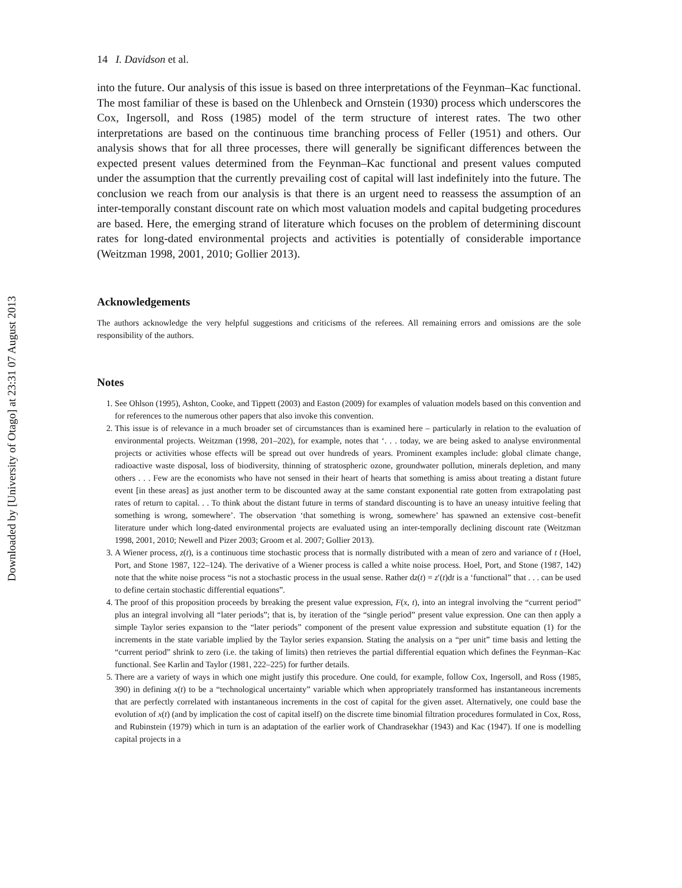Downloaded by [University of Otago] at 23:31 07 August 2013
14 I. Davidson et al.
into the future. Our analysis of this issue is based on three interpretations of the Feynman–Kac functional. The most familiar of these is based on the Uhlenbeck and Ornstein (1930) process which underscores the Cox, Ingersoll, and Ross (1985) model of the term structure of interest rates. The two other interpretations are based on the continuous time branching process of Feller (1951) and others. Our analysis shows that for all three processes, there will generally be significant differences between the expected present values determined from the Feynman–Kac functional and present values computed under the assumption that the currently prevailing cost of capital will last indefinitely into the future. The conclusion we reach from our analysis is that there is an urgent need to reassess the assumption of an inter-temporally constant discount rate on which most valuation models and capital budgeting procedures are based. Here, the emerging strand of literature which focuses on the problem of determining discount rates for long-dated environmental projects and activities is potentially of considerable importance (Weitzman 1998, 2001, 2010; Gollier 2013).
Acknowledgements
The authors acknowledge the very helpful suggestions and criticisms of the referees. All remaining errors and omissions are the sole responsibility of the authors.
Notes
1. See Ohlson (1995), Ashton, Cooke, and Tippett (2003) and Easton (2009) for examples of valuation models based on this convention and for references to the numerous other papers that also invoke this convention.
2. This issue is of relevance in a much broader set of circumstances than is examined here – particularly in relation to the evaluation of environmental projects. Weitzman (1998, 201–202), for example, notes that ‘. . . today, we are being asked to analyse environmental projects or activities whose effects will be spread out over hundreds of years. Prominent examples include: global climate change, radioactive waste disposal, loss of biodiversity, thinning of stratospheric ozone, groundwater pollution, minerals depletion, and many others . . . Few are the economists who have not sensed in their heart of hearts that something is amiss about treating a distant future event [in these areas] as just another term to be discounted away at the same constant exponential rate gotten from extrapolating past rates of return to capital. . . To think about the distant future in terms of standard discounting is to have an uneasy intuitive feeling that something is wrong, somewhere’. The observation ‘that something is wrong, somewhere’ has spawned an extensive cost–benefit literature under which long-dated environmental projects are evaluated using an inter-temporally declining discount rate (Weitzman 1998, 2001, 2010; Newell and Pizer 2003; Groom et al. 2007; Gollier 2013).
3. A Wiener process, z(t), is a continuous time stochastic process that is normally distributed with a mean of zero and variance of t (Hoel, Port, and Stone 1987, 122–124). The derivative of a Wiener process is called a white noise process. Hoel, Port, and Stone (1987, 142) note that the white noise process “is not a stochastic process in the usual sense. Rather dz(t) = z′(t)dt is a ‘functional” that . . . can be used to define certain stochastic differential equations”.
4. The proof of this proposition proceeds by breaking the present value expression, F(x, t), into an integral involving the “current period” plus an integral involving all “later periods”; that is, by iteration of the “single period” present value expression. One can then apply a simple Taylor series expansion to the “later periods” component of the present value expression and substitute equation (1) for the increments in the state variable implied by the Taylor series expansion. Stating the analysis on a “per unit” time basis and letting the “current period” shrink to zero (i.e. the taking of limits) then retrieves the partial differential equation which defines the Feynman–Kac functional. See Karlin and Taylor (1981, 222–225) for further details.
5. There are a variety of ways in which one might justify this procedure. One could, for example, follow Cox, Ingersoll, and Ross (1985, 390) in defining x(t) to be a “technological uncertainty” variable which when appropriately transformed has instantaneous increments that are perfectly correlated with instantaneous increments in the cost of capital for the given asset. Alternatively, one could base the evolution of x(t) (and by implication the cost of capital itself) on the discrete time binomial filtration procedures formulated in Cox, Ross, and Rubinstein (1979) which in turn is an adaptation of the earlier work of Chandrasekhar (1943) and Kac (1947). If one is modelling capital projects in a